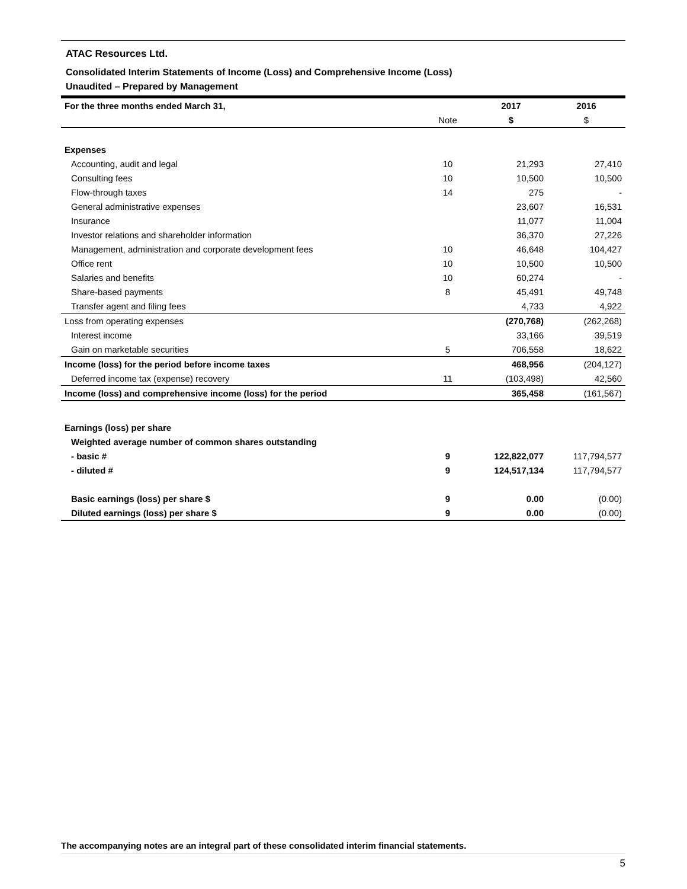ATAC Resources Ltd.
Consolidated Interim Statements of Income (Loss) and Comprehensive Income (Loss)
Unaudited – Prepared by Management
| For the three months ended March 31, | | 2017 | 2016 |
| --- | --- | --- | --- |
| | Note | $ | $ |
| Expenses | | | |
| Accounting, audit and legal | 10 | 21,293 | 27,410 |
| Consulting fees | 10 | 10,500 | 10,500 |
| Flow-through taxes | 14 | 275 | - |
| General administrative expenses | | 23,607 | 16,531 |
| Insurance | | 11,077 | 11,004 |
| Investor relations and shareholder information | | 36,370 | 27,226 |
| Management, administration and corporate development fees | 10 | 46,648 | 104,427 |
| Office rent | 10 | 10,500 | 10,500 |
| Salaries and benefits | 10 | 60,274 | - |
| Share-based payments | 8 | 45,491 | 49,748 |
| Transfer agent and filing fees | | 4,733 | 4,922 |
| Loss from operating expenses | | (270,768) | (262,268) |
| Interest income | | 33,166 | 39,519 |
| Gain on marketable securities | 5 | 706,558 | 18,622 |
| Income (loss) for the period before income taxes | | 468,956 | (204,127) |
| Deferred income tax (expense) recovery | 11 | (103,498) | 42,560 |
| Income (loss) and comprehensive income (loss) for the period | | 365,458 | (161,567) |
| Earnings (loss) per share | | | |
| Weighted average number of common shares outstanding | | | |
| - basic # | 9 | 122,822,077 | 117,794,577 |
| - diluted # | 9 | 124,517,134 | 117,794,577 |
| Basic earnings (loss) per share $ | 9 | 0.00 | (0.00) |
| Diluted earnings (loss) per share $ | 9 | 0.00 | (0.00) |
The accompanying notes are an integral part of these consolidated interim financial statements.
5